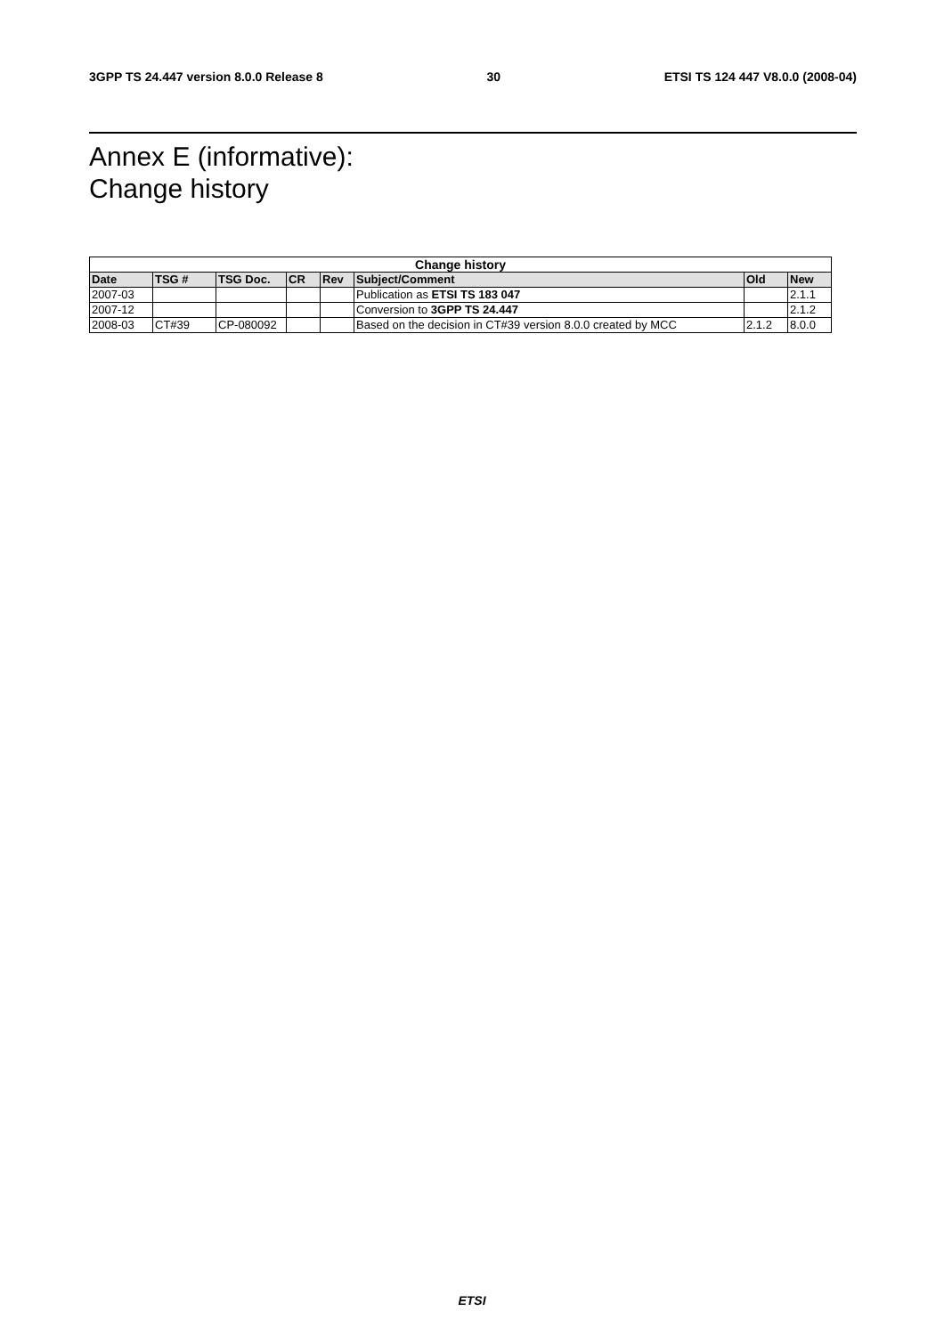3GPP TS 24.447 version 8.0.0 Release 8 30 ETSI TS 124 447 V8.0.0 (2008-04)
Annex E (informative):
Change history
| Change history | | | | | | | |
| --- | --- | --- | --- | --- | --- | --- | --- |
| Date | TSG # | TSG Doc. | CR | Rev | Subject/Comment | Old | New |
| 2007-03 | | | | | Publication as ETSI TS 183 047 | | 2.1.1 |
| 2007-12 | | | | | Conversion to 3GPP TS 24.447 | | 2.1.2 |
| 2008-03 | CT#39 | CP-080092 | | | Based on the decision in CT#39 version 8.0.0 created by MCC | 2.1.2 | 8.0.0 |
ETSI